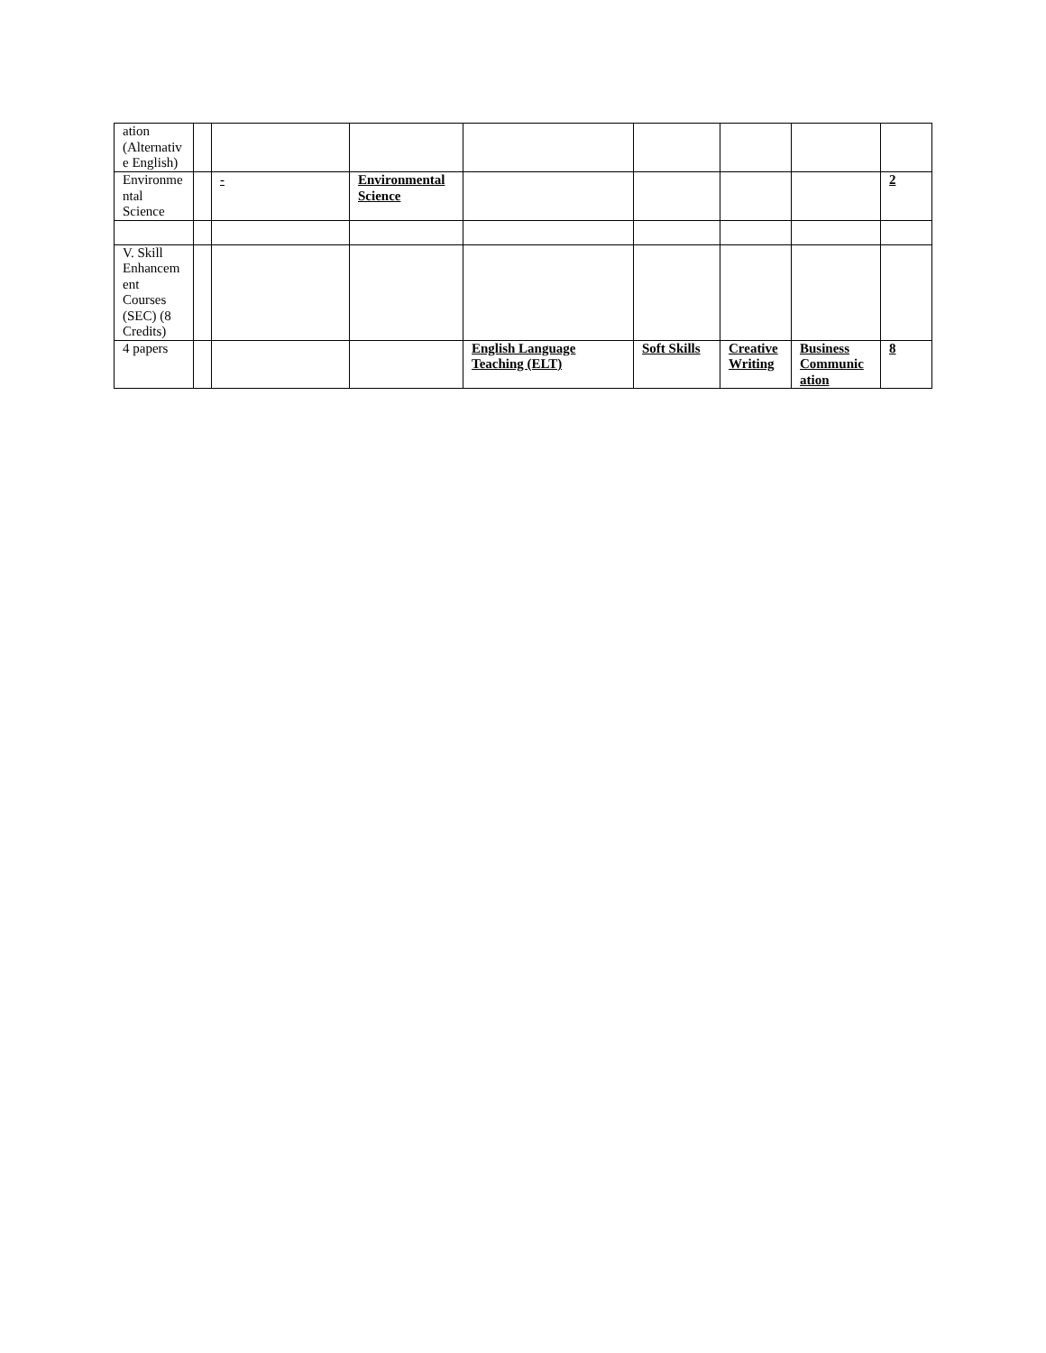| ation (Alternativ e English) | | | | | | | | |
| Environme ntal Science | | - | Environmental Science | | | | | 2 |
| V. Skill Enhancem ent Courses (SEC) (8 Credits) | | | | | | | | |
| 4 papers | | | | English Language Teaching (ELT) | Soft Skills | Creative Writing | Business Communic ation | 8 |